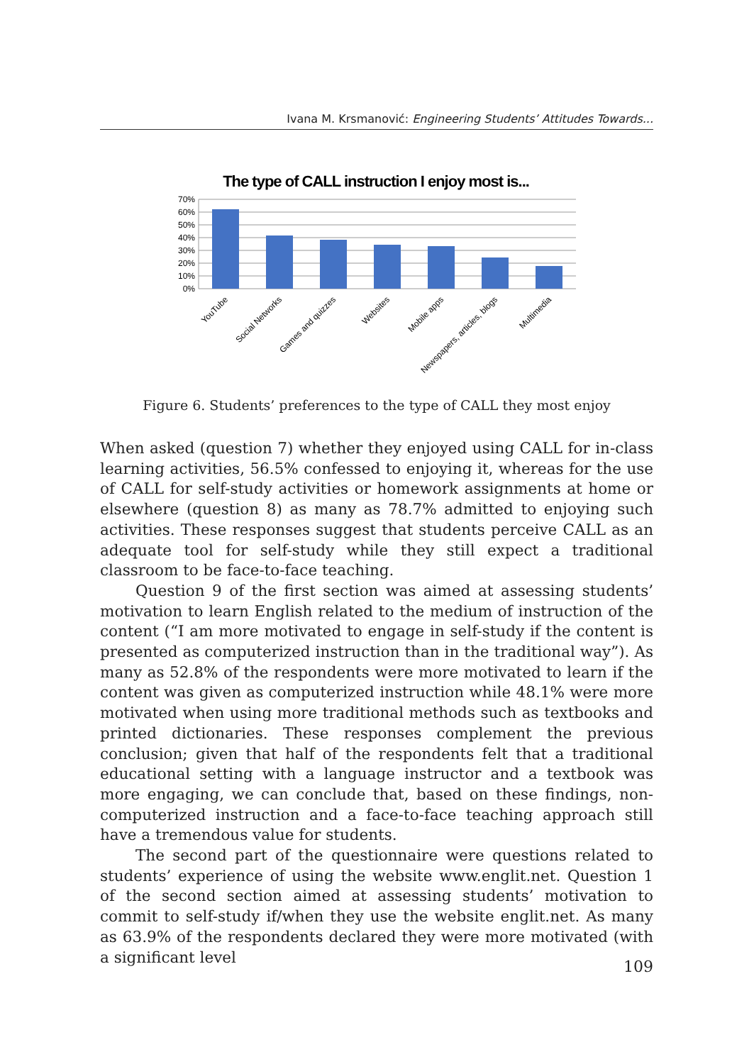Ivana M. Krsmanović: Engineering Students’ Attitudes Towards...
The type of CALL instruction I enjoy most is...
70%
60%
50%
40%
30%
20%
10%
0%
YouTube
Social Networks
Games and quizzes
Websites
Mobile apps
Newspapers, articles, blogs
Multimedia
Figure 6. Students’ preferences to the type of CALL they most enjoy
When asked (question 7) whether they enjoyed using CALL for in-class learning activities, 56.5% confessed to enjoying it, whereas for the use of CALL for self-study activities or homework assignments at home or elsewhere (question 8) as many as 78.7% admitted to enjoying such activities. These responses suggest that students perceive CALL as an adequate tool for self-study while they still expect a traditional classroom to be face-to-face teaching.
Question 9 of the first section was aimed at assessing students’ motivation to learn English related to the medium of instruction of the content (“I am more motivated to engage in self-study if the content is presented as computerized instruction than in the traditional way”). As many as 52.8% of the respondents were more motivated to learn if the content was given as computerized instruction while 48.1% were more motivated when using more traditional methods such as textbooks and printed dictionaries. These responses complement the previous conclusion; given that half of the respondents felt that a traditional educational setting with a language instructor and a textbook was more engaging, we can conclude that, based on these findings, non-computerized instruction and a face-to-face teaching approach still have a tremendous value for students.
The second part of the questionnaire were questions related to students’ experience of using the website www.englit.net. Question 1 of the second section aimed at assessing students’ motivation to commit to self-study if/when they use the website englit.net. As many as 63.9% of the respondents declared they were more motivated (with a significant level
109